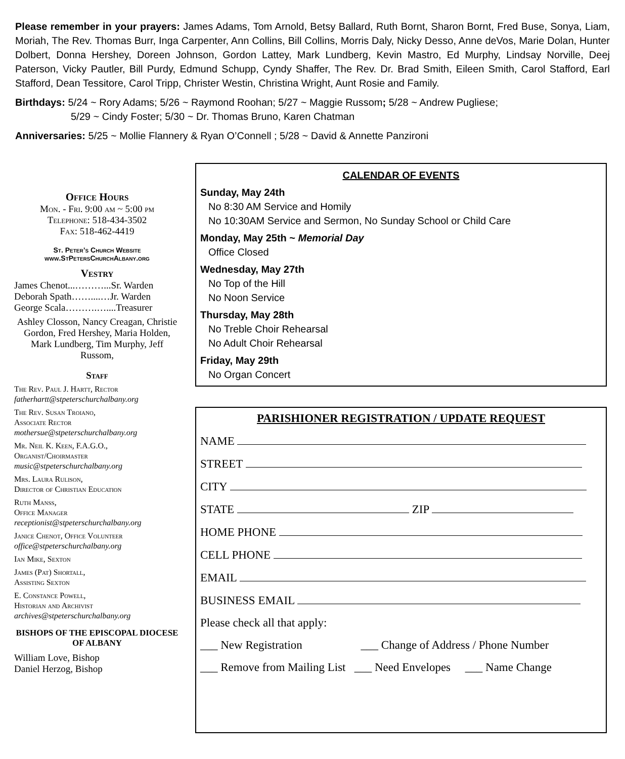Please remember in your prayers: James Adams, Tom Arnold, Betsy Ballard, Ruth Bornt, Sharon Bornt, Fred Buse, Sonya, Liam, Moriah, The Rev. Thomas Burr, Inga Carpenter, Ann Collins, Bill Collins, Morris Daly, Nicky Desso, Anne deVos, Marie Dolan, Hunter Dolbert, Donna Hershey, Doreen Johnson, Gordon Lattey, Mark Lundberg, Kevin Mastro, Ed Murphy, Lindsay Norville, Deej Paterson, Vicky Pautler, Bill Purdy, Edmund Schupp, Cyndy Shaffer, The Rev. Dr. Brad Smith, Eileen Smith, Carol Stafford, Earl Stafford, Dean Tessitore, Carol Tripp, Christer Westin, Christina Wright, Aunt Rosie and Family.
Birthdays: 5/24 ~ Rory Adams; 5/26 ~ Raymond Roohan; 5/27 ~ Maggie Russom; 5/28 ~ Andrew Pugliese;
5/29 ~ Cindy Foster; 5/30 ~ Dr. Thomas Bruno, Karen Chatman
Anniversaries: 5/25 ~ Mollie Flannery & Ryan O’Connell ; 5/28 ~ David & Annette Panzironi
Office Hours
Mon. - Fri. 9:00 am ~ 5:00 pm
Telephone: 518-434-3502
Fax: 518-462-4419
St. Peter’s Church Website
www.StPetersChurchAlbany.org
Vestry
James Chenot...………...Sr. Warden
Deborah Spath……....…Jr. Warden
George Scala……….…....Treasurer
Ashley Closson, Nancy Creagan, Christie Gordon, Fred Hershey, Maria Holden, Mark Lundberg, Tim Murphy, Jeff Russom,
Staff
The Rev. Paul J. Hartt, Rector
fatherhartt@stpeterschurchalbany.org
The Rev. Susan Troiano,
Associate Rector
mothersue@stpeterschurchalbany.org
Mr. Neil K. Keen, F.A.G.O.,
Organist/Choirmaster
music@stpeterschurchalbany.org
Mrs. Laura Rulison,
Director of Christian Education
Ruth Manss,
Office Manager
receptionist@stpeterschurchalbany.org
Janice Chenot, Office Volunteer
office@stpeterschurchalbany.org
Ian Mike, Sexton
James (Pat) Shortall,
Assisting Sexton
E. Constance Powell,
Historian and Archivist
archives@stpeterschurchalbany.org
BISHOPS OF THE EPISCOPAL DIOCESE OF ALBANY
William Love, Bishop
Daniel Herzog, Bishop
CALENDAR OF EVENTS
Sunday, May 24th
No 8:30 AM Service and Homily
No 10:30AM Service and Sermon, No Sunday School or Child Care
Monday, May 25th ~ Memorial Day
Office Closed
Wednesday, May 27th
No Top of the Hill
No Noon Service
Thursday, May 28th
No Treble Choir Rehearsal
No Adult Choir Rehearsal
Friday, May 29th
No Organ Concert
PARISHIONER REGISTRATION / UPDATE REQUEST
NAME
STREET
CITY
STATE ZIP
HOME PHONE
CELL PHONE
EMAIL
BUSINESS EMAIL
Please check all that apply:
___ New Registration ___ Change of Address / Phone Number
___ Remove from Mailing List ___ Need Envelopes ___ Name Change